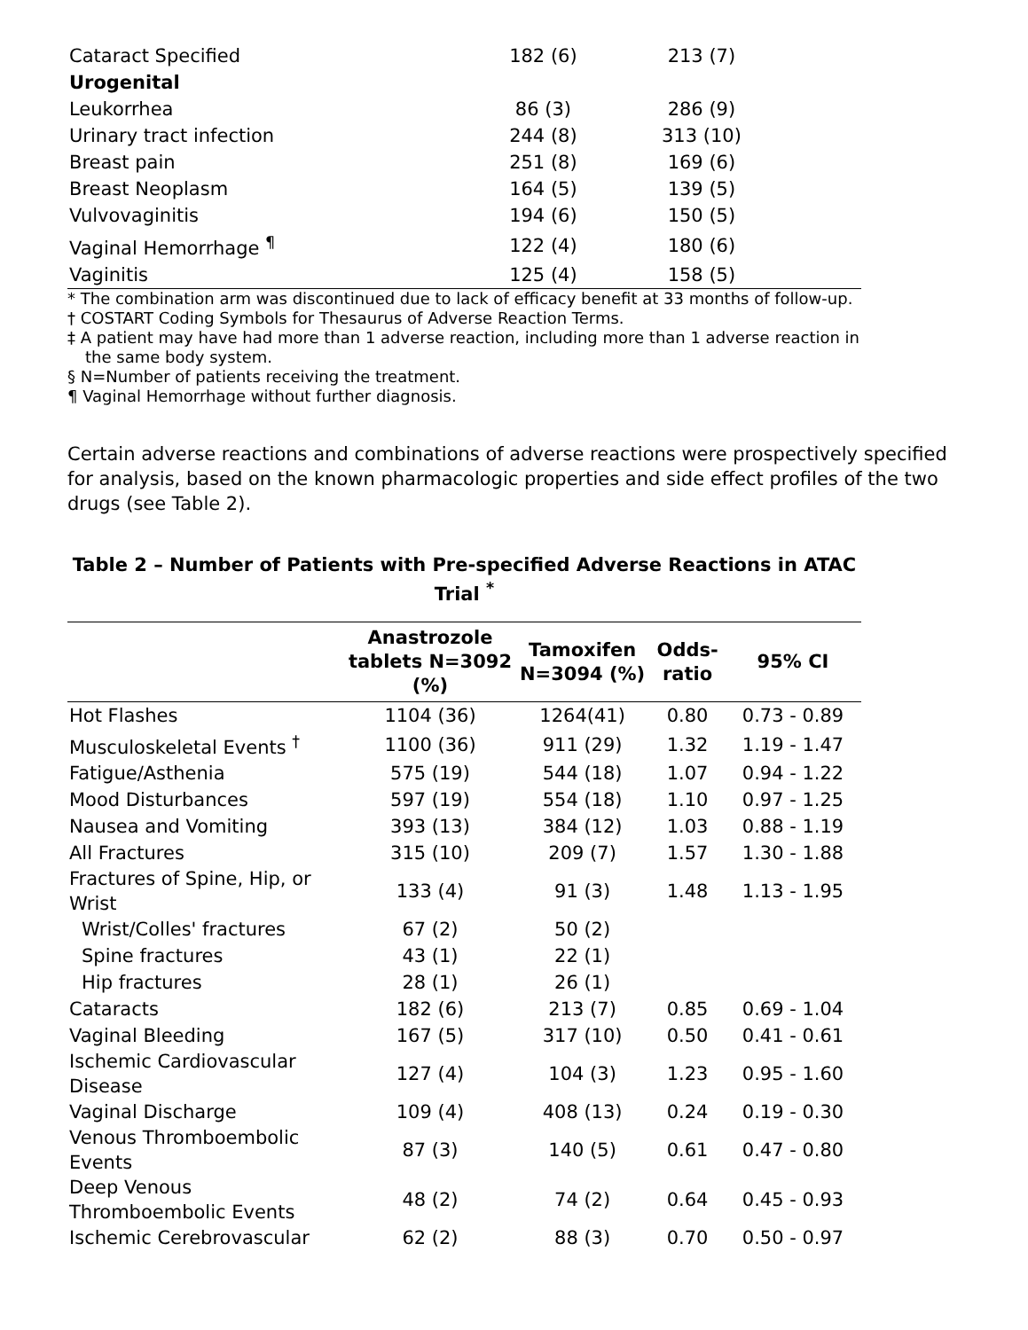| Cataract Specified | 182 (6) | 213 (7) | |
| Urogenital | | | |
| Leukorrhea | 86 (3) | 286 (9) | |
| Urinary tract infection | 244 (8) | 313 (10) | |
| Breast pain | 251 (8) | 169 (6) | |
| Breast Neoplasm | 164 (5) | 139 (5) | |
| Vulvovaginitis | 194 (6) | 150 (5) | |
| Vaginal Hemorrhage <sup>¶</sup> | 122 (4) | 180 (6) | |
| Vaginitis | 125 (4) | 158 (5) | |
* The combination arm was discontinued due to lack of efficacy benefit at 33 months of follow-up.
† COSTART Coding Symbols for Thesaurus of Adverse Reaction Terms.
‡ A patient may have had more than 1 adverse reaction, including more than 1 adverse reaction in the same body system.
§ N=Number of patients receiving the treatment.
¶ Vaginal Hemorrhage without further diagnosis.
Certain adverse reactions and combinations of adverse reactions were prospectively specified for analysis, based on the known pharmacologic properties and side effect profiles of the two drugs (see Table 2).
Table 2 – Number of Patients with Pre-specified Adverse Reactions in ATAC Trial <sup>*</sup>
| | Anastrozole tablets N=3092 (%) | Tamoxifen N=3094 (%) | Odds-ratio | 95% CI |
| --- | --- | --- | --- | --- |
| Hot Flashes | 1104 (36) | 1264(41) | 0.80 | 0.73 - 0.89 |
| Musculoskeletal Events <sup>†</sup> | 1100 (36) | 911 (29) | 1.32 | 1.19 - 1.47 |
| Fatigue/Asthenia | 575 (19) | 544 (18) | 1.07 | 0.94 - 1.22 |
| Mood Disturbances | 597 (19) | 554 (18) | 1.10 | 0.97 - 1.25 |
| Nausea and Vomiting | 393 (13) | 384 (12) | 1.03 | 0.88 - 1.19 |
| All Fractures | 315 (10) | 209 (7) | 1.57 | 1.30 - 1.88 |
| Fractures of Spine, Hip, or Wrist | 133 (4) | 91 (3) | 1.48 | 1.13 - 1.95 |
| Wrist/Colles' fractures | 67 (2) | 50 (2) | | |
| Spine fractures | 43 (1) | 22 (1) | | |
| Hip fractures | 28 (1) | 26 (1) | | |
| Cataracts | 182 (6) | 213 (7) | 0.85 | 0.69 - 1.04 |
| Vaginal Bleeding | 167 (5) | 317 (10) | 0.50 | 0.41 - 0.61 |
| Ischemic Cardiovascular Disease | 127 (4) | 104 (3) | 1.23 | 0.95 - 1.60 |
| Vaginal Discharge | 109 (4) | 408 (13) | 0.24 | 0.19 - 0.30 |
| Venous Thromboembolic Events | 87 (3) | 140 (5) | 0.61 | 0.47 - 0.80 |
| Deep Venous Thromboembolic Events | 48 (2) | 74 (2) | 0.64 | 0.45 - 0.93 |
| Ischemic Cerebrovascular | 62 (2) | 88 (3) | 0.70 | 0.50 - 0.97 |